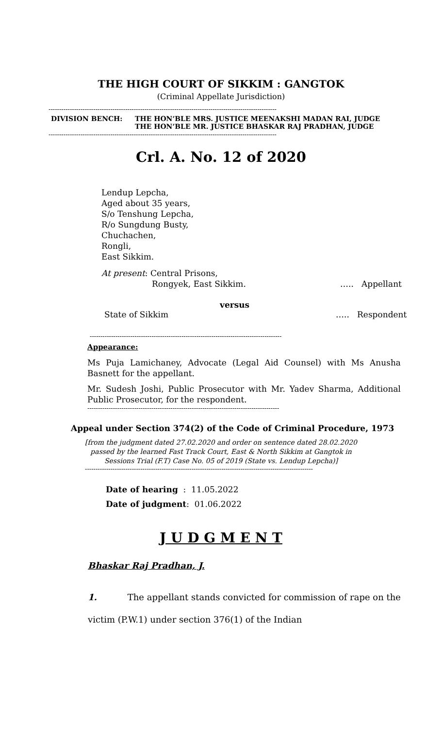THE HIGH COURT OF SIKKIM : GANGTOK
(Criminal Appellate Jurisdiction)
-----------------------------------------------------------------------------------------------------------
DIVISION BENCH: THE HON’BLE MRS. JUSTICE MEENAKSHI MADAN RAI, JUDGE
THE HON’BLE MR. JUSTICE BHASKAR RAJ PRADHAN, JUDGE
-----------------------------------------------------------------------------------------------------------
Crl. A. No. 12 of 2020
Lendup Lepcha,
Aged about 35 years,
S/o Tenshung Lepcha,
R/o Sungdung Busty,
Chuchachen,
Rongli,
East Sikkim.
At present: Central Prisons,
Rongyek, East Sikkim. ….. Appellant
versus
State of Sikkim ….. Respondent
------------------------------------------------------------------------------------------
Appearance:
Ms Puja Lamichaney, Advocate (Legal Aid Counsel) with Ms Anusha Basnett for the appellant.
Mr. Sudesh Joshi, Public Prosecutor with Mr. Yadev Sharma, Additional Public Prosecutor, for the respondent.
------------------------------------------------------------------------------------------
Appeal under Section 374(2) of the Code of Criminal Procedure, 1973
[from the judgment dated 27.02.2020 and order on sentence dated 28.02.2020
passed by the learned Fast Track Court, East & North Sikkim at Gangtok in
Sessions Trial (F.T) Case No. 05 of 2019 (State vs. Lendup Lepcha)]
-----------------------------------------------------------------------------------------------------------
Date of hearing : 11.05.2022
Date of judgment: 01.06.2022
J U D G M E N T
Bhaskar Raj Pradhan, J.
1. The appellant stands convicted for commission of rape on the victim (P.W.1) under section 376(1) of the Indian